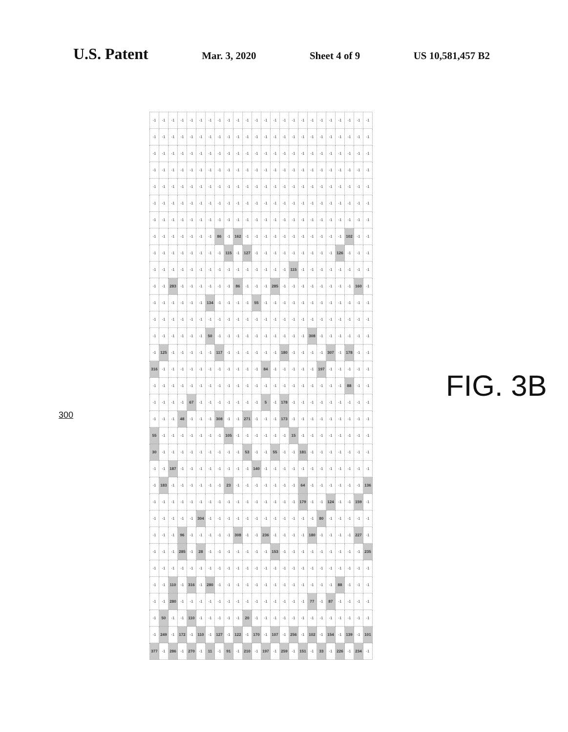U.S. Patent
Mar. 3, 2020 Sheet 4 of 9 US 10,581,457 B2
300
| -1 | -1 | -1 | -1 | -1 | -1 | -1 | -1 | -1 | -1 | -1 | -1 | -1 | -1 | -1 | -1 | -1 | -1 | -1 | -1 | -1 | -1 | -1 | -1 |
| -1 | -1 | -1 | -1 | -1 | -1 | -1 | -1 | -1 | -1 | -1 | -1 | -1 | -1 | -1 | -1 | -1 | -1 | -1 | -1 | -1 | -1 | -1 | -1 |
| -1 | -1 | -1 | -1 | -1 | -1 | -1 | -1 | -1 | -1 | -1 | -1 | -1 | -1 | -1 | -1 | -1 | -1 | -1 | -1 | -1 | -1 | -1 | -1 |
| -1 | -1 | -1 | -1 | -1 | -1 | -1 | -1 | -1 | -1 | -1 | -1 | -1 | -1 | -1 | -1 | -1 | -1 | -1 | -1 | -1 | -1 | -1 | -1 |
| -1 | -1 | -1 | -1 | -1 | -1 | -1 | -1 | -1 | -1 | -1 | -1 | -1 | -1 | -1 | -1 | -1 | -1 | -1 | -1 | -1 | -1 | -1 | -1 |
| -1 | -1 | -1 | -1 | -1 | -1 | -1 | -1 | -1 | -1 | -1 | -1 | -1 | -1 | -1 | -1 | -1 | -1 | -1 | -1 | -1 | -1 | -1 | -1 |
| -1 | -1 | -1 | -1 | -1 | -1 | -1 | -1 | -1 | -1 | -1 | -1 | -1 | -1 | -1 | -1 | -1 | -1 | -1 | -1 | -1 | -1 | -1 | -1 |
| -1 | -1 | -1 | -1 | -1 | -1 | -1 | 86 | -1 | 162 | -1 | -1 | -1 | -1 | -1 | -1 | -1 | -1 | -1 | -1 | -1 | 102 | -1 | -1 |
| -1 | -1 | -1 | -1 | -1 | -1 | -1 | -1 | 115 | -1 | 127 | -1 | -1 | -1 | -1 | -1 | -1 | -1 | -1 | -1 | 126 | -1 | -1 | -1 |
| -1 | -1 | -1 | -1 | -1 | -1 | -1 | -1 | -1 | -1 | -1 | -1 | -1 | -1 | -1 | 115 | -1 | -1 | -1 | -1 | -1 | -1 | -1 | -1 |
| -1 | -1 | 283 | -1 | -1 | -1 | -1 | -1 | -1 | 86 | -1 | -1 | -1 | 285 | -1 | -1 | -1 | -1 | -1 | -1 | -1 | -1 | 160 | -1 |
| -1 | -1 | -1 | -1 | -1 | -1 | 134 | -1 | -1 | -1 | -1 | 55 | -1 | -1 | -1 | -1 | -1 | -1 | -1 | -1 | -1 | -1 | -1 | -1 |
| -1 | -1 | -1 | -1 | -1 | -1 | -1 | -1 | -1 | -1 | -1 | -1 | -1 | -1 | -1 | -1 | -1 | -1 | -1 | -1 | -1 | -1 | -1 | -1 |
| -1 | -1 | -1 | -1 | -1 | -1 | 50 | -1 | -1 | -1 | -1 | -1 | -1 | -1 | -1 | -1 | -1 | 308 | -1 | -1 | -1 | -1 | -1 | -1 |
| -1 | 125 | -1 | -1 | -1 | -1 | -1 | 117 | -1 | -1 | -1 | -1 | -1 | -1 | 180 | -1 | -1 | -1 | -1 | 307 | -1 | 178 | -1 | -1 |
| 316 | -1 | -1 | -1 | -1 | -1 | -1 | -1 | -1 | -1 | -1 | -1 | 84 | -1 | -1 | -1 | -1 | -1 | 197 | -1 | -1 | -1 | -1 | -1 |
| -1 | -1 | -1 | -1 | -1 | -1 | -1 | -1 | -1 | -1 | -1 | -1 | -1 | -1 | -1 | -1 | -1 | -1 | -1 | -1 | -1 | 88 | -1 | -1 |
| -1 | -1 | -1 | -1 | 67 | -1 | -1 | -1 | -1 | -1 | -1 | -1 | 5 | -1 | 178 | -1 | -1 | -1 | -1 | -1 | -1 | -1 | -1 | -1 |
| -1 | -1 | -1 | 48 | -1 | -1 | -1 | 308 | -1 | -1 | 271 | -1 | -1 | -1 | 173 | -1 | -1 | -1 | -1 | -1 | -1 | -1 | -1 | -1 |
| 55 | -1 | -1 | -1 | -1 | -1 | -1 | -1 | 105 | -1 | -1 | -1 | -1 | -1 | -1 | 15 | -1 | -1 | -1 | -1 | -1 | -1 | -1 | -1 |
| 30 | -1 | -1 | -1 | -1 | -1 | -1 | -1 | -1 | -1 | 53 | -1 | -1 | 55 | -1 | -1 | 181 | -1 | -1 | -1 | -1 | -1 | -1 | -1 |
| -1 | -1 | 187 | -1 | -1 | -1 | -1 | -1 | -1 | -1 | -1 | 140 | -1 | -1 | -1 | -1 | -1 | -1 | -1 | -1 | -1 | -1 | -1 | -1 |
| -1 | 183 | -1 | -1 | -1 | -1 | -1 | -1 | 23 | -1 | -1 | -1 | -1 | -1 | -1 | -1 | 64 | -1 | -1 | -1 | -1 | -1 | -1 | 136 |
| -1 | -1 | -1 | -1 | -1 | -1 | -1 | -1 | -1 | -1 | -1 | -1 | -1 | -1 | -1 | -1 | 179 | -1 | -1 | 124 | -1 | -1 | 159 | -1 |
| -1 | -1 | -1 | -1 | -1 | 304 | -1 | -1 | -1 | -1 | -1 | -1 | -1 | -1 | -1 | -1 | -1 | -1 | 80 | -1 | -1 | -1 | -1 | -1 |
| -1 | -1 | -1 | 96 | -1 | -1 | -1 | -1 | -1 | 308 | -1 | -1 | 236 | -1 | -1 | -1 | -1 | 180 | -1 | -1 | -1 | -1 | 227 | -1 |
| -1 | -1 | -1 | 285 | -1 | 28 | -1 | -1 | -1 | -1 | -1 | -1 | -1 | 153 | -1 | -1 | -1 | -1 | -1 | -1 | -1 | -1 | -1 | 235 |
| -1 | -1 | -1 | -1 | -1 | -1 | -1 | -1 | -1 | -1 | -1 | -1 | -1 | -1 | -1 | -1 | -1 | -1 | -1 | -1 | -1 | -1 | -1 | -1 |
| -1 | -1 | 110 | -1 | 316 | -1 | 280 | -1 | -1 | -1 | -1 | -1 | -1 | -1 | -1 | -1 | -1 | -1 | -1 | -1 | 88 | -1 | -1 | -1 |
| -1 | -1 | 280 | -1 | -1 | -1 | -1 | -1 | -1 | -1 | -1 | -1 | -1 | -1 | -1 | -1 | -1 | 77 | -1 | 87 | -1 | -1 | -1 | -1 |
| -1 | 50 | -1 | -1 | 110 | -1 | -1 | -1 | -1 | -1 | 20 | -1 | -1 | -1 | -1 | -1 | -1 | -1 | -1 | -1 | -1 | -1 | -1 | -1 |
| -1 | 249 | -1 | 172 | -1 | 110 | -1 | 127 | -1 | 122 | -1 | 170 | -1 | 107 | -1 | 256 | -1 | 102 | -1 | 154 | -1 | 139 | -1 | 101 |
| 377 | -1 | 286 | -1 | 270 | -1 | 11 | -1 | 91 | -1 | 210 | -1 | 197 | -1 | 259 | -1 | 151 | -1 | 33 | -1 | 226 | -1 | 234 | -1 |
FIG. 3B